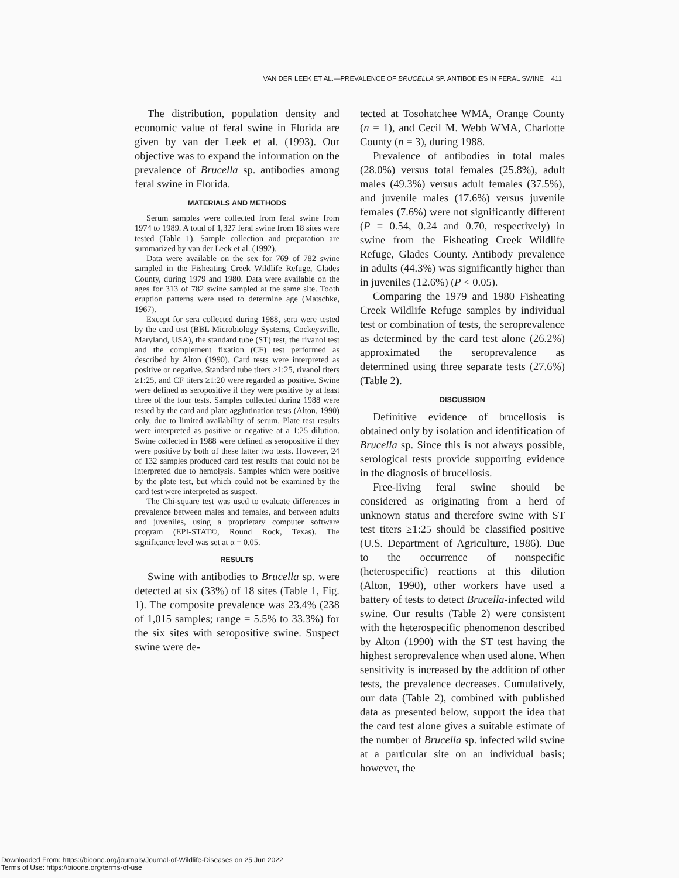VAN DER LEEK ET AL.—PREVALENCE OF BRUCELLA SP. ANTIBODIES IN FERAL SWINE 411
The distribution, population density and economic value of feral swine in Florida are given by van der Leek et al. (1993). Our objective was to expand the information on the prevalence of Brucella sp. antibodies among feral swine in Florida.
MATERIALS AND METHODS
Serum samples were collected from feral swine from 1974 to 1989. A total of 1,327 feral swine from 18 sites were tested (Table 1). Sample collection and preparation are summarized by van der Leek et al. (1992).
Data were available on the sex for 769 of 782 swine sampled in the Fisheating Creek Wildlife Refuge, Glades County, during 1979 and 1980. Data were available on the ages for 313 of 782 swine sampled at the same site. Tooth eruption patterns were used to determine age (Matschke, 1967).
Except for sera collected during 1988, sera were tested by the card test (BBL Microbiology Systems, Cockeysville, Maryland, USA), the standard tube (ST) test, the rivanol test and the complement fixation (CF) test performed as described by Alton (1990). Card tests were interpreted as positive or negative. Standard tube titers ≥1:25, rivanol titers ≥1:25, and CF titers ≥1:20 were regarded as positive. Swine were defined as seropositive if they were positive by at least three of the four tests. Samples collected during 1988 were tested by the card and plate agglutination tests (Alton, 1990) only, due to limited availability of serum. Plate test results were interpreted as positive or negative at a 1:25 dilution. Swine collected in 1988 were defined as seropositive if they were positive by both of these latter two tests. However, 24 of 132 samples produced card test results that could not be interpreted due to hemolysis. Samples which were positive by the plate test, but which could not be examined by the card test were interpreted as suspect.
The Chi-square test was used to evaluate differences in prevalence between males and females, and between adults and juveniles, using a proprietary computer software program (EPI-STAT©, Round Rock, Texas). The significance level was set at α = 0.05.
RESULTS
Swine with antibodies to Brucella sp. were detected at six (33%) of 18 sites (Table 1, Fig. 1). The composite prevalence was 23.4% (238 of 1,015 samples; range = 5.5% to 33.3%) for the six sites with seropositive swine. Suspect swine were de-
tected at Tosohatchee WMA, Orange County (n = 1), and Cecil M. Webb WMA, Charlotte County (n = 3), during 1988.
Prevalence of antibodies in total males (28.0%) versus total females (25.8%), adult males (49.3%) versus adult females (37.5%), and juvenile males (17.6%) versus juvenile females (7.6%) were not significantly different (P = 0.54, 0.24 and 0.70, respectively) in swine from the Fisheating Creek Wildlife Refuge, Glades County. Antibody prevalence in adults (44.3%) was significantly higher than in juveniles (12.6%) (P < 0.05).
Comparing the 1979 and 1980 Fisheating Creek Wildlife Refuge samples by individual test or combination of tests, the seroprevalence as determined by the card test alone (26.2%) approximated the seroprevalence as determined using three separate tests (27.6%) (Table 2).
DISCUSSION
Definitive evidence of brucellosis is obtained only by isolation and identification of Brucella sp. Since this is not always possible, serological tests provide supporting evidence in the diagnosis of brucellosis.
Free-living feral swine should be considered as originating from a herd of unknown status and therefore swine with ST test titers ≥1:25 should be classified positive (U.S. Department of Agriculture, 1986). Due to the occurrence of nonspecific (heterospecific) reactions at this dilution (Alton, 1990), other workers have used a battery of tests to detect Brucella-infected wild swine. Our results (Table 2) were consistent with the heterospecific phenomenon described by Alton (1990) with the ST test having the highest seroprevalence when used alone. When sensitivity is increased by the addition of other tests, the prevalence decreases. Cumulatively, our data (Table 2), combined with published data as presented below, support the idea that the card test alone gives a suitable estimate of the number of Brucella sp. infected wild swine at a particular site on an individual basis; however, the
Downloaded From: https://bioone.org/journals/Journal-of-Wildlife-Diseases on 25 Jun 2022
Terms of Use: https://bioone.org/terms-of-use